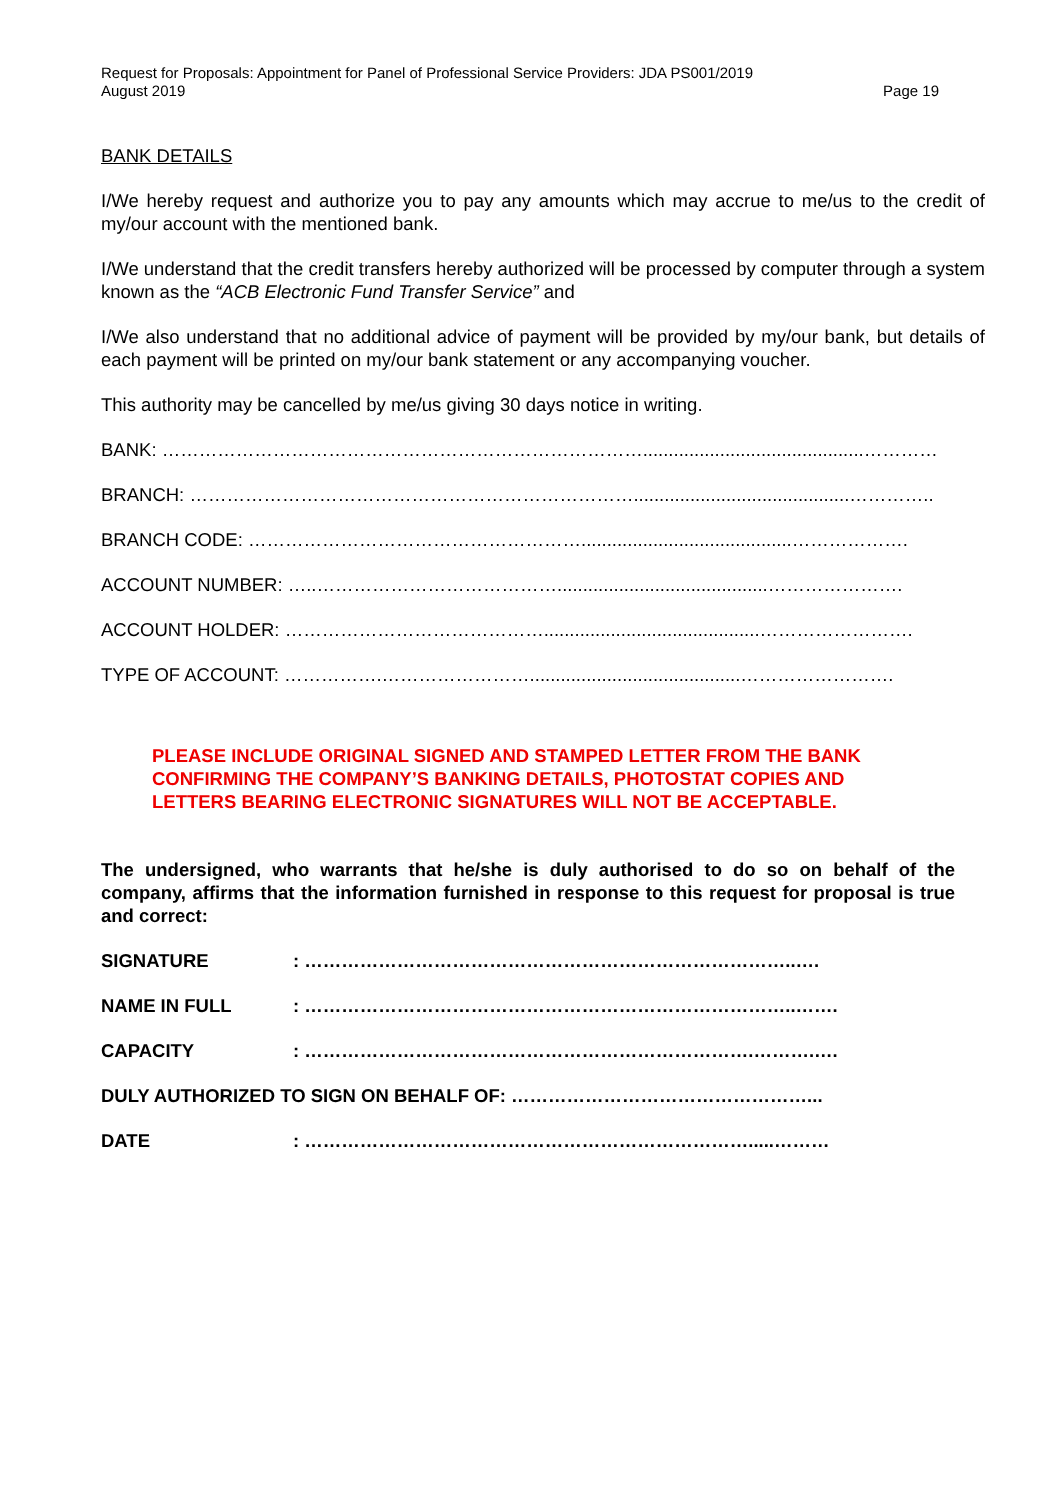Request for Proposals: Appointment for Panel of Professional Service Providers: JDA PS001/2019
August 2019
Page 19
BANK DETAILS
I/We hereby request and authorize you to pay any amounts which may accrue to me/us to the credit of my/our account with the mentioned bank.
I/We understand that the credit transfers hereby authorized will be processed by computer through a system known as the “ACB Electronic Fund Transfer Service” and
I/We also understand that no additional advice of payment will be provided by my/our bank, but details of each payment will be printed on my/our bank statement or any accompanying voucher.
This authority may be cancelled by me/us giving 30 days notice in writing.
BANK: ……………………………………………………………………...........................................…………
BRANCH: ………………………………………………………………..........................................…………..
BRANCH CODE: ……………………………………………….........................................……………….
ACCOUNT NUMBER: …..………………………………….........................................………………….
ACCOUNT HOLDER: ……………………………………..........................................…………………….
TYPE OF ACCOUNT: …………….…………………….........................................…………………….
PLEASE INCLUDE ORIGINAL SIGNED AND STAMPED LETTER FROM THE BANK CONFIRMING THE COMPANY’S BANKING DETAILS, PHOTOSTAT COPIES AND LETTERS BEARING ELECTRONIC SIGNATURES WILL NOT BE ACCEPTABLE.
The undersigned, who warrants that he/she is duly authorised to do so on behalf of the company, affirms that the information furnished in response to this request for proposal is true and correct:
SIGNATURE: ……………………………………………………………………..….
NAME IN FULL: ……………………………………………………………………..…….
CAPACITY: ……………………………………………………………….……….….
DULY AUTHORIZED TO SIGN ON BEHALF OF: …………………………………………...
DATE: ……………………………………………………………….....………